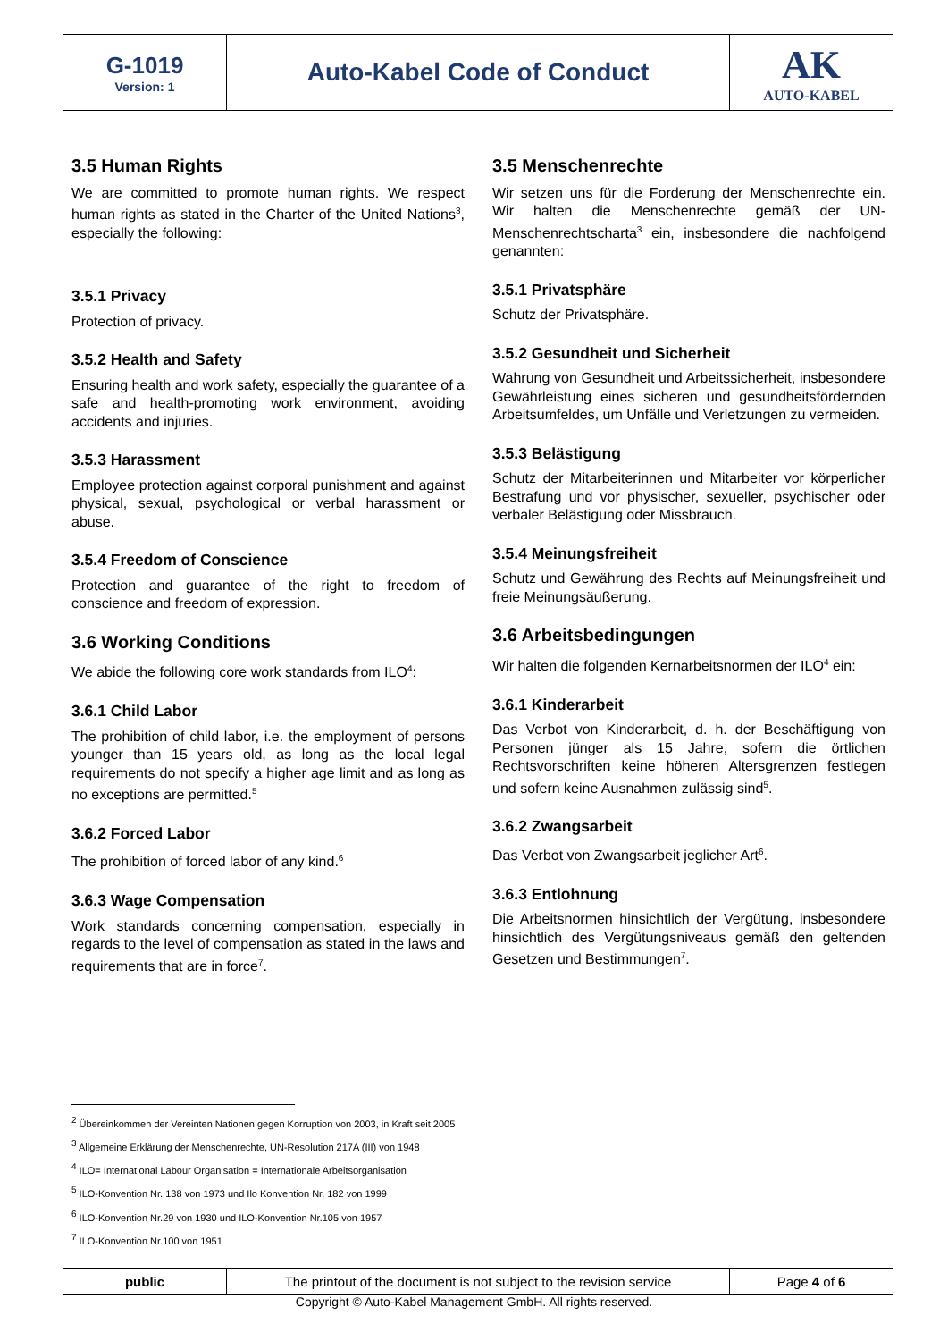| G-1019 Version: 1 | Auto-Kabel Code of Conduct | AK AUTO-KABEL |
3.5 Human Rights
We are committed to promote human rights. We respect human rights as stated in the Charter of the United Nations<sup>3</sup>, especially the following:
3.5.1 Privacy
Protection of privacy.
3.5.2 Health and Safety
Ensuring health and work safety, especially the guarantee of a safe and health-promoting work environment, avoiding accidents and injuries.
3.5.3 Harassment
Employee protection against corporal punishment and against physical, sexual, psychological or verbal harassment or abuse.
3.5.4 Freedom of Conscience
Protection and guarantee of the right to freedom of conscience and freedom of expression.
3.6 Working Conditions
We abide the following core work standards from ILO<sup>4</sup>:
3.6.1 Child Labor
The prohibition of child labor, i.e. the employment of persons younger than 15 years old, as long as the local legal requirements do not specify a higher age limit and as long as no exceptions are permitted.<sup>5</sup>
3.6.2 Forced Labor
The prohibition of forced labor of any kind.<sup>6</sup>
3.6.3 Wage Compensation
Work standards concerning compensation, especially in regards to the level of compensation as stated in the laws and requirements that are in force<sup>7</sup>.
3.5 Menschenrechte
Wir setzen uns für die Forderung der Menschenrechte ein. Wir halten die Menschenrechte gemäß der UN-Menschenrechtscharta<sup>3</sup> ein, insbesondere die nachfolgend genannten:
3.5.1 Privatsphäre
Schutz der Privatsphäre.
3.5.2 Gesundheit und Sicherheit
Wahrung von Gesundheit und Arbeitssicherheit, insbesondere Gewährleistung eines sicheren und gesundheitsfördernden Arbeitsumfeldes, um Unfälle und Verletzungen zu vermeiden.
3.5.3 Belästigung
Schutz der Mitarbeiterinnen und Mitarbeiter vor körperlicher Bestrafung und vor physischer, sexueller, psychischer oder verbaler Belästigung oder Missbrauch.
3.5.4 Meinungsfreiheit
Schutz und Gewährung des Rechts auf Meinungsfreiheit und freie Meinungsäußerung.
3.6 Arbeitsbedingungen
Wir halten die folgenden Kernarbeitsnormen der ILO<sup>4</sup> ein:
3.6.1 Kinderarbeit
Das Verbot von Kinderarbeit, d. h. der Beschäftigung von Personen jünger als 15 Jahre, sofern die örtlichen Rechtsvorschriften keine höheren Altersgrenzen festlegen und sofern keine Ausnahmen zulässig sind<sup>5</sup>.
3.6.2 Zwangsarbeit
Das Verbot von Zwangsarbeit jeglicher Art<sup>6</sup>.
3.6.3 Entlohnung
Die Arbeitsnormen hinsichtlich der Vergütung, insbesondere hinsichtlich des Vergütungsniveaus gemäß den geltenden Gesetzen und Bestimmungen<sup>7</sup>.
<sup>2</sup> Übereinkommen der Vereinten Nationen gegen Korruption von 2003, in Kraft seit 2005
<sup>3</sup> Allgemeine Erklärung der Menschenrechte, UN-Resolution 217A (III) von 1948
<sup>4</sup> ILO= International Labour Organisation = Internationale Arbeitsorganisation
<sup>5</sup> ILO-Konvention Nr. 138 von 1973 und Ilo Konvention Nr. 182 von 1999
<sup>6</sup> ILO-Konvention Nr.29 von 1930 und ILO-Konvention Nr.105 von 1957
<sup>7</sup> ILO-Konvention Nr.100 von 1951
| public | The printout of the document is not subject to the revision service | Page 4 of 6 |
Copyright © Auto-Kabel Management GmbH. All rights reserved.